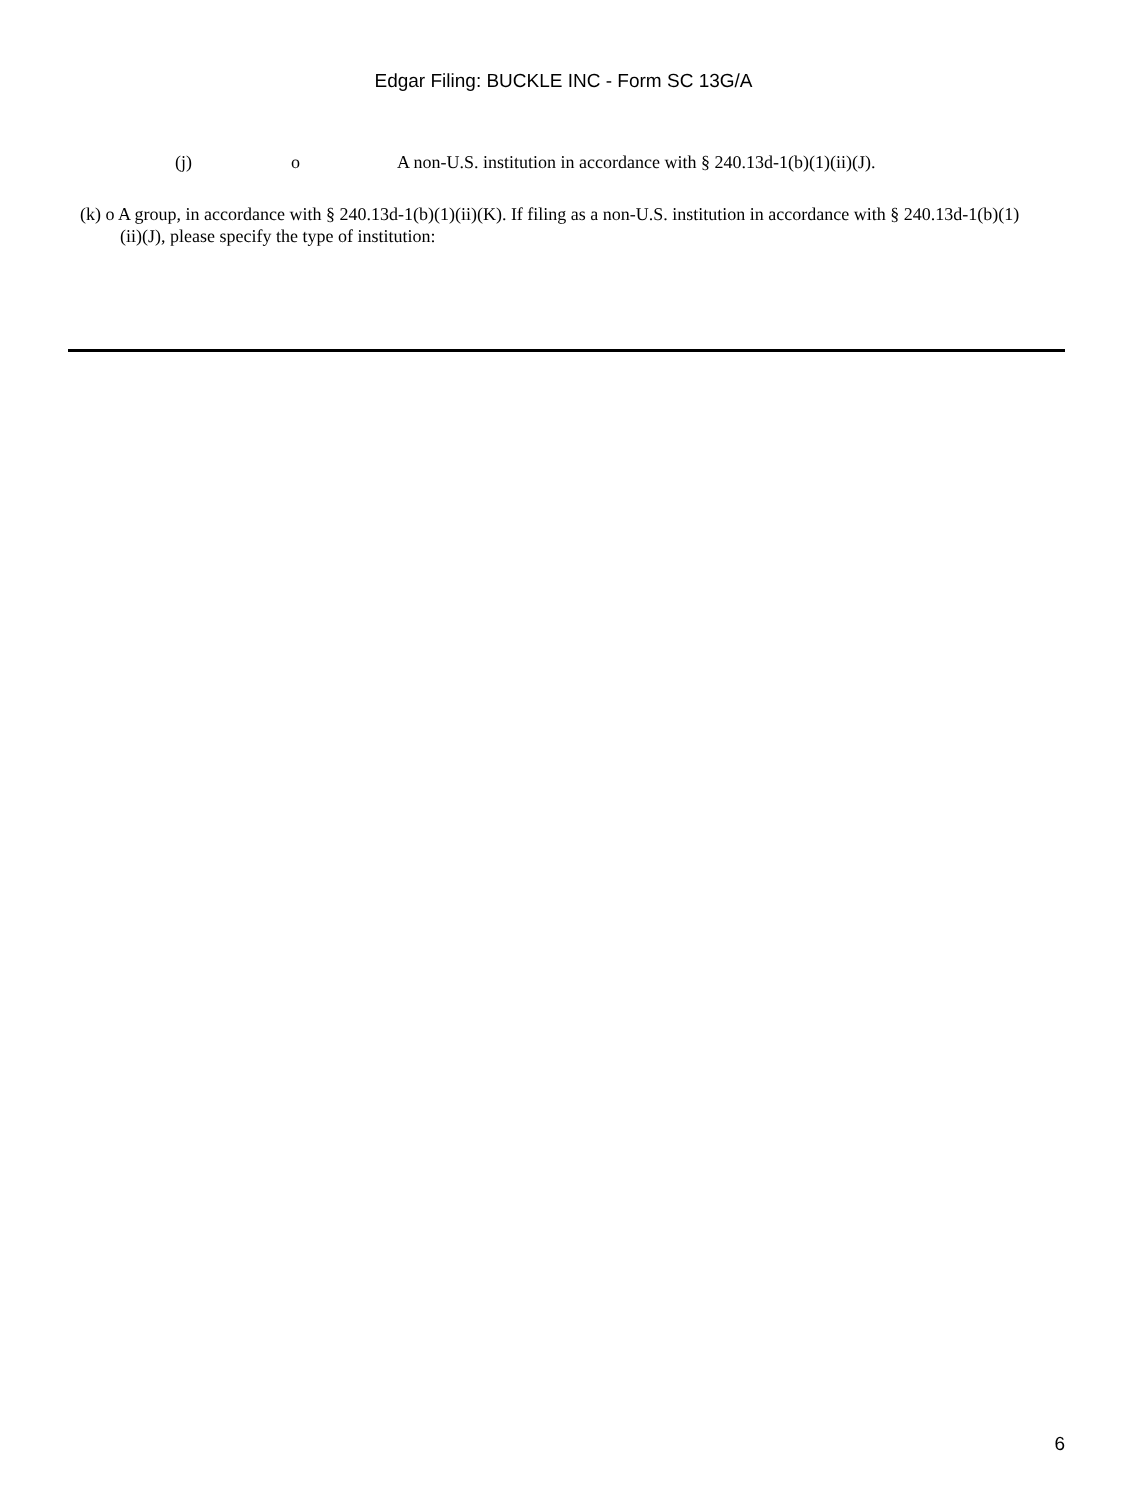Edgar Filing: BUCKLE INC - Form SC 13G/A
(j) o A non-U.S. institution in accordance with § 240.13d-1(b)(1)(ii)(J).
(k) o A group, in accordance with § 240.13d-1(b)(1)(ii)(K). If filing as a non-U.S. institution in accordance with § 240.13d-1(b)(1)(ii)(J), please specify the type of institution:
6